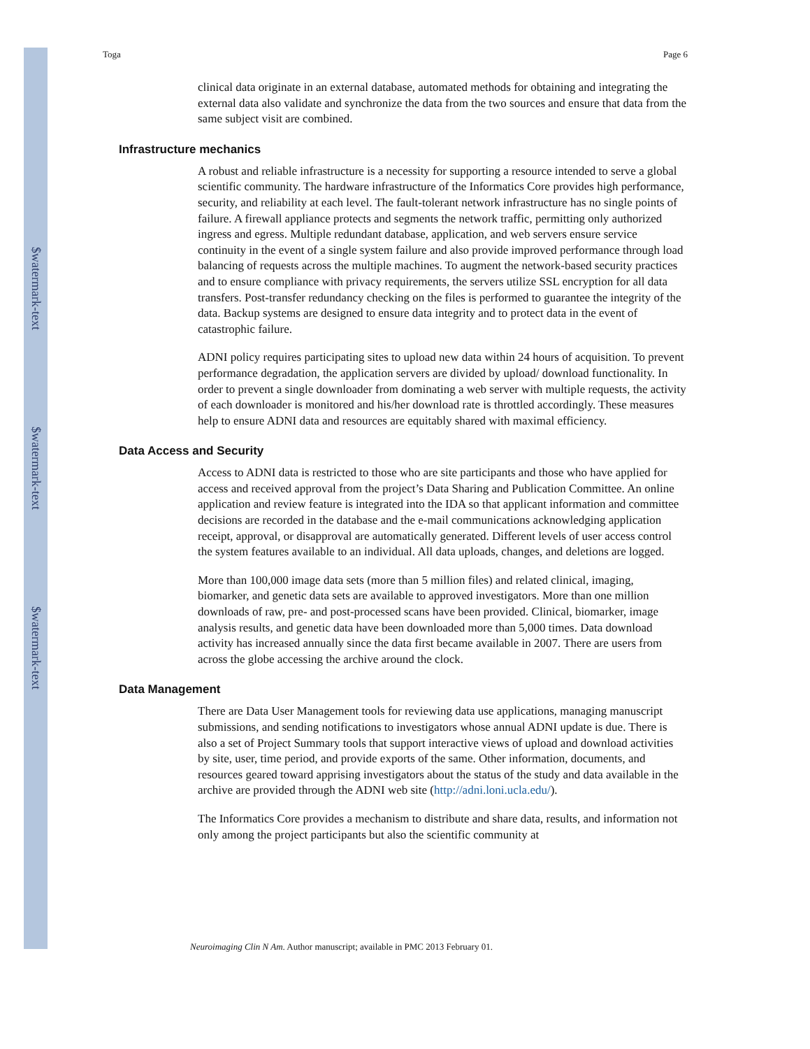$watermark-text
$watermark-text
$watermark-text
Toga Page 6
clinical data originate in an external database, automated methods for obtaining and integrating the external data also validate and synchronize the data from the two sources and ensure that data from the same subject visit are combined.
Infrastructure mechanics
A robust and reliable infrastructure is a necessity for supporting a resource intended to serve a global scientific community. The hardware infrastructure of the Informatics Core provides high performance, security, and reliability at each level. The fault-tolerant network infrastructure has no single points of failure. A firewall appliance protects and segments the network traffic, permitting only authorized ingress and egress. Multiple redundant database, application, and web servers ensure service continuity in the event of a single system failure and also provide improved performance through load balancing of requests across the multiple machines. To augment the network-based security practices and to ensure compliance with privacy requirements, the servers utilize SSL encryption for all data transfers. Post-transfer redundancy checking on the files is performed to guarantee the integrity of the data. Backup systems are designed to ensure data integrity and to protect data in the event of catastrophic failure.
ADNI policy requires participating sites to upload new data within 24 hours of acquisition. To prevent performance degradation, the application servers are divided by upload/ download functionality. In order to prevent a single downloader from dominating a web server with multiple requests, the activity of each downloader is monitored and his/her download rate is throttled accordingly. These measures help to ensure ADNI data and resources are equitably shared with maximal efficiency.
Data Access and Security
Access to ADNI data is restricted to those who are site participants and those who have applied for access and received approval from the project’s Data Sharing and Publication Committee. An online application and review feature is integrated into the IDA so that applicant information and committee decisions are recorded in the database and the e-mail communications acknowledging application receipt, approval, or disapproval are automatically generated. Different levels of user access control the system features available to an individual. All data uploads, changes, and deletions are logged.
More than 100,000 image data sets (more than 5 million files) and related clinical, imaging, biomarker, and genetic data sets are available to approved investigators. More than one million downloads of raw, pre- and post-processed scans have been provided. Clinical, biomarker, image analysis results, and genetic data have been downloaded more than 5,000 times. Data download activity has increased annually since the data first became available in 2007. There are users from across the globe accessing the archive around the clock.
Data Management
There are Data User Management tools for reviewing data use applications, managing manuscript submissions, and sending notifications to investigators whose annual ADNI update is due. There is also a set of Project Summary tools that support interactive views of upload and download activities by site, user, time period, and provide exports of the same. Other information, documents, and resources geared toward apprising investigators about the status of the study and data available in the archive are provided through the ADNI web site (http://adni.loni.ucla.edu/).
The Informatics Core provides a mechanism to distribute and share data, results, and information not only among the project participants but also the scientific community at
Neuroimaging Clin N Am. Author manuscript; available in PMC 2013 February 01.